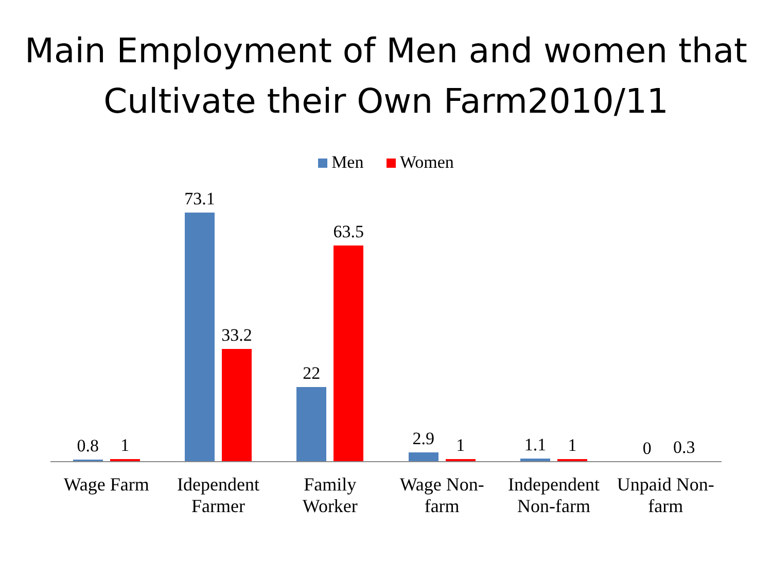Main Employment of Men and women that Cultivate their Own Farm2010/11
Men Women
0.8
1
73.1
33.2
22
63.5
2.9
1
1.1
1
0
0.3
Wage Farm Idependent Farmer Family Worker Wage Non-farm Independent Non-farm Unpaid Non-farm